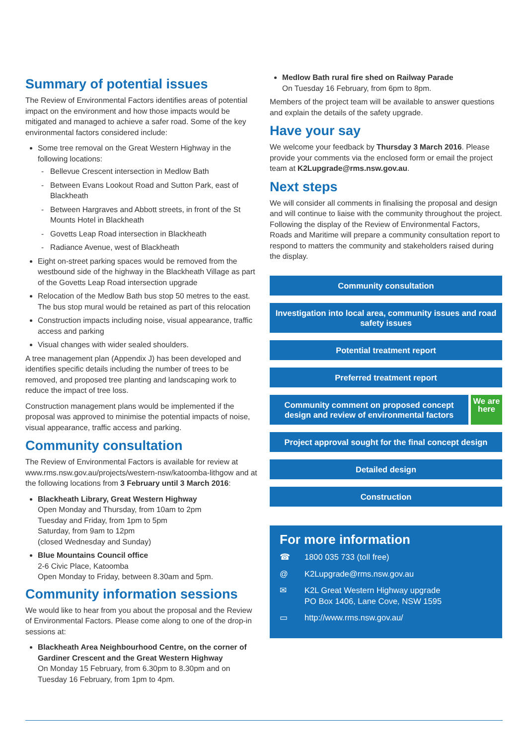Summary of potential issues
The Review of Environmental Factors identifies areas of potential impact on the environment and how those impacts would be mitigated and managed to achieve a safer road. Some of the key environmental factors considered include:
Some tree removal on the Great Western Highway in the following locations:
Bellevue Crescent intersection in Medlow Bath
Between Evans Lookout Road and Sutton Park, east of Blackheath
Between Hargraves and Abbott streets, in front of the St Mounts Hotel in Blackheath
Govetts Leap Road intersection in Blackheath
Radiance Avenue, west of Blackheath
Eight on-street parking spaces would be removed from the westbound side of the highway in the Blackheath Village as part of the Govetts Leap Road intersection upgrade
Relocation of the Medlow Bath bus stop 50 metres to the east. The bus stop mural would be retained as part of this relocation
Construction impacts including noise, visual appearance, traffic access and parking
Visual changes with wider sealed shoulders.
A tree management plan (Appendix J) has been developed and identifies specific details including the number of trees to be removed, and proposed tree planting and landscaping work to reduce the impact of tree loss.
Construction management plans would be implemented if the proposal was approved to minimise the potential impacts of noise, visual appearance, traffic access and parking.
Community consultation
The Review of Environmental Factors is available for review at www.rms.nsw.gov.au/projects/western-nsw/katoomba-lithgow and at the following locations from 3 February until 3 March 2016:
Blackheath Library, Great Western Highway
Open Monday and Thursday, from 10am to 2pm
Tuesday and Friday, from 1pm to 5pm
Saturday, from 9am to 12pm
(closed Wednesday and Sunday)
Blue Mountains Council office
2-6 Civic Place, Katoomba
Open Monday to Friday, between 8.30am and 5pm.
Community information sessions
We would like to hear from you about the proposal and the Review of Environmental Factors. Please come along to one of the drop-in sessions at:
Blackheath Area Neighbourhood Centre, on the corner of Gardiner Crescent and the Great Western Highway
On Monday 15 February, from 6.30pm to 8.30pm and on Tuesday 16 February, from 1pm to 4pm.
Medlow Bath rural fire shed on Railway Parade
On Tuesday 16 February, from 6pm to 8pm.
Members of the project team will be available to answer questions and explain the details of the safety upgrade.
Have your say
We welcome your feedback by Thursday 3 March 2016. Please provide your comments via the enclosed form or email the project team at K2Lupgrade@rms.nsw.gov.au.
Next steps
We will consider all comments in finalising the proposal and design and will continue to liaise with the community throughout the project. Following the display of the Review of Environmental Factors, Roads and Maritime will prepare a community consultation report to respond to matters the community and stakeholders raised during the display.
Community consultation
Investigation into local area, community issues and road safety issues
Potential treatment report
Preferred treatment report
Community comment on proposed concept design and review of environmental factors We are here
Project approval sought for the final concept design
Detailed design
Construction
For more information
☎ 1800 035 733 (toll free)
@ K2Lupgrade@rms.nsw.gov.au
✉ K2L Great Western Highway upgrade
PO Box 1406, Lane Cove, NSW 1595
▭ http://www.rms.nsw.gov.au/